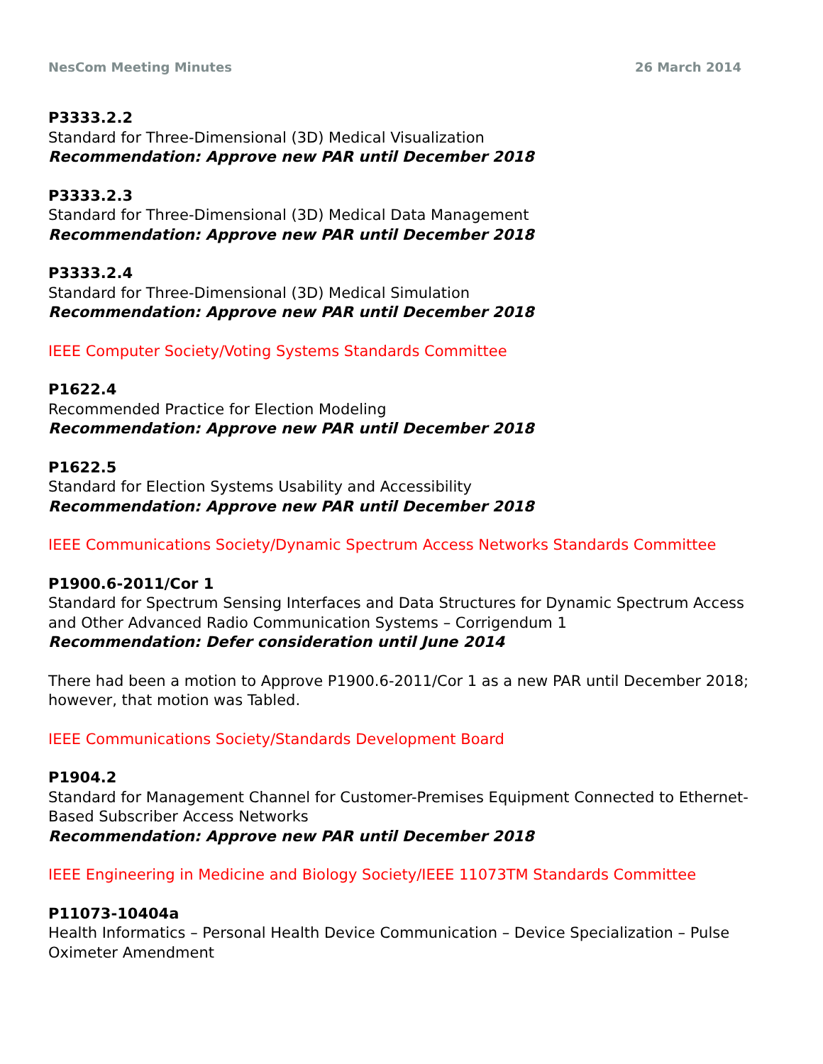NesCom Meeting Minutes 26 March 2014
P3333.2.2
Standard for Three-Dimensional (3D) Medical Visualization
Recommendation: Approve new PAR until December 2018
P3333.2.3
Standard for Three-Dimensional (3D) Medical Data Management
Recommendation: Approve new PAR until December 2018
P3333.2.4
Standard for Three-Dimensional (3D) Medical Simulation
Recommendation: Approve new PAR until December 2018
IEEE Computer Society/Voting Systems Standards Committee
P1622.4
Recommended Practice for Election Modeling
Recommendation: Approve new PAR until December 2018
P1622.5
Standard for Election Systems Usability and Accessibility
Recommendation: Approve new PAR until December 2018
IEEE Communications Society/Dynamic Spectrum Access Networks Standards Committee
P1900.6-2011/Cor 1
Standard for Spectrum Sensing Interfaces and Data Structures for Dynamic Spectrum Access and Other Advanced Radio Communication Systems – Corrigendum 1
Recommendation: Defer consideration until June 2014
There had been a motion to Approve P1900.6-2011/Cor 1 as a new PAR until December 2018; however, that motion was Tabled.
IEEE Communications Society/Standards Development Board
P1904.2
Standard for Management Channel for Customer-Premises Equipment Connected to Ethernet-Based Subscriber Access Networks
Recommendation: Approve new PAR until December 2018
IEEE Engineering in Medicine and Biology Society/IEEE 11073TM Standards Committee
P11073-10404a
Health Informatics – Personal Health Device Communication – Device Specialization – Pulse Oximeter Amendment